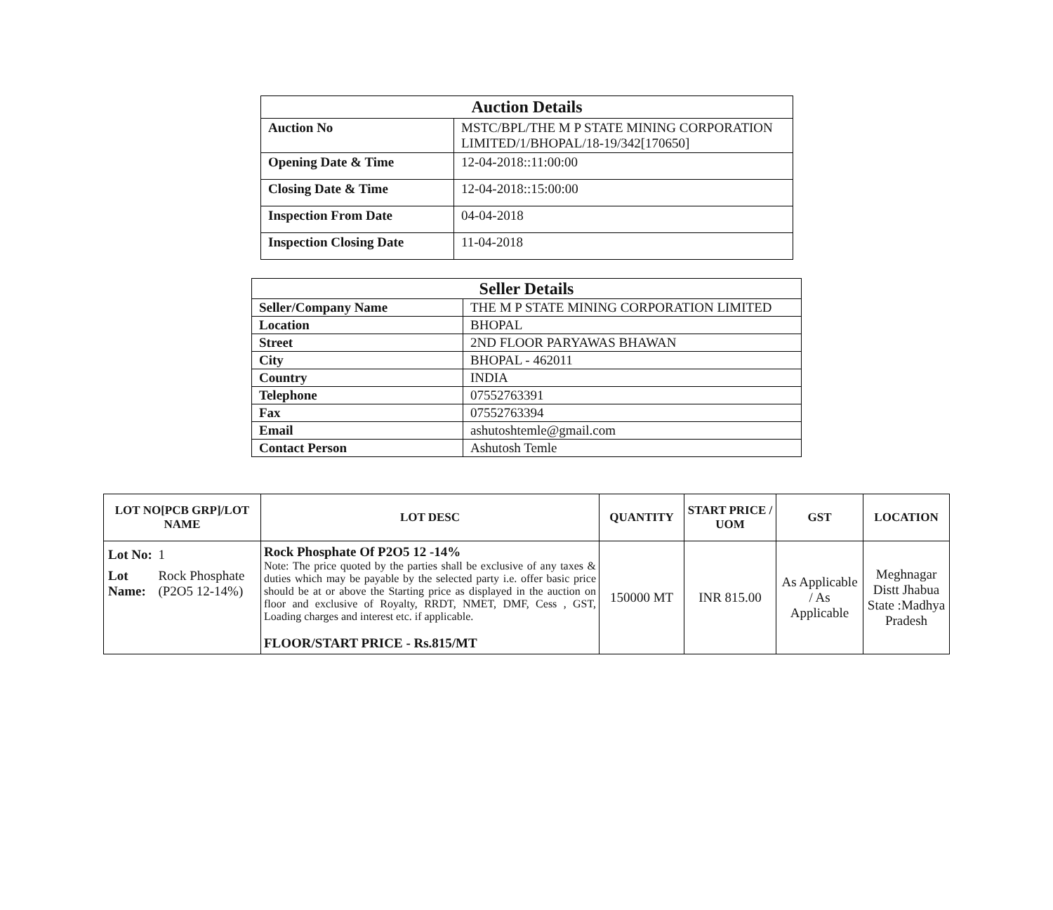| Auction Details | |
| Auction No | MSTC/BPL/THE M P STATE MINING CORPORATION LIMITED/1/BHOPAL/18-19/342[170650] |
| Opening Date & Time | 12-04-2018::11:00:00 |
| Closing Date & Time | 12-04-2018::15:00:00 |
| Inspection From Date | 04-04-2018 |
| Inspection Closing Date | 11-04-2018 |
| Seller Details | |
| Seller/Company Name | THE M P STATE MINING CORPORATION LIMITED |
| Location | BHOPAL |
| Street | 2ND FLOOR PARYAWAS BHAWAN |
| City | BHOPAL - 462011 |
| Country | INDIA |
| Telephone | 07552763391 |
| Fax | 07552763394 |
| Email | ashutoshtemle@gmail.com |
| Contact Person | Ashutosh Temle |
| LOT NO[PCB GRP]/LOT NAME | LOT DESC | QUANTITY | START PRICE / UOM | GST | LOCATION |
| --- | --- | --- | --- | --- | --- |
| / Lot No: / 1 / / Lot Name: / Rock Phosphate (P2O5 12-14%) / | Rock Phosphate Of P2O5 12 -14% Note: The price quoted by the parties shall be exclusive of any taxes & duties which may be payable by the selected party i.e. offer basic price should be at or above the Starting price as displayed in the auction on floor and exclusive of Royalty, RRDT, NMET, DMF, Cess , GST, Loading charges and interest etc. if applicable. FLOOR/START PRICE - Rs.815/MT | 150000 MT | INR 815.00 | As Applicable / As Applicable | Meghnagar Distt Jhabua State :Madhya Pradesh |